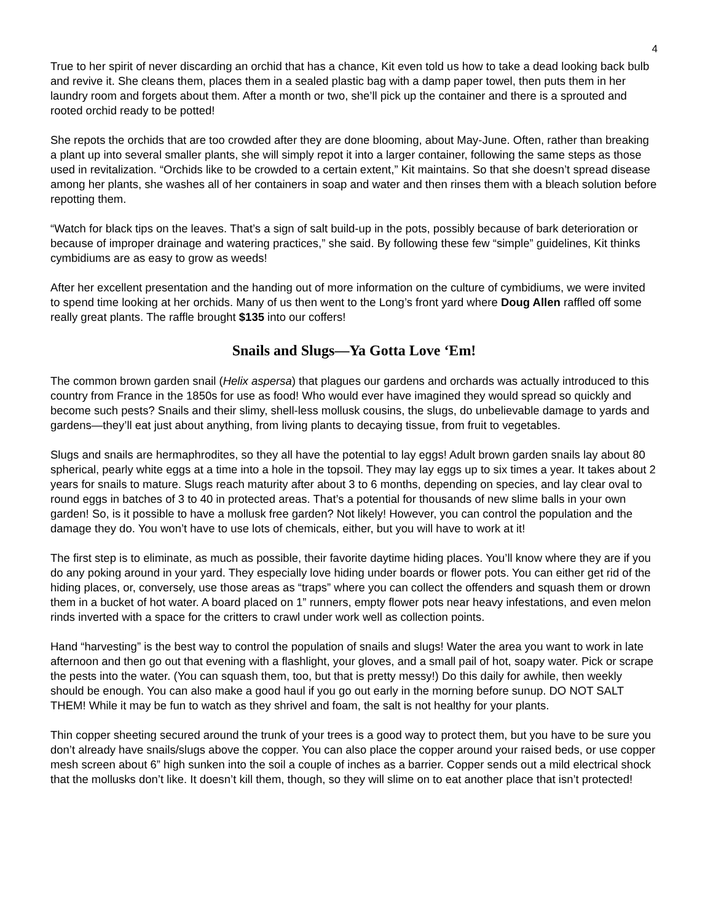4
True to her spirit of never discarding an orchid that has a chance, Kit even told us how to take a dead looking back bulb and revive it. She cleans them, places them in a sealed plastic bag with a damp paper towel, then puts them in her laundry room and forgets about them. After a month or two, she’ll pick up the container and there is a sprouted and rooted orchid ready to be potted!
She repots the orchids that are too crowded after they are done blooming, about May-June. Often, rather than breaking a plant up into several smaller plants, she will simply repot it into a larger container, following the same steps as those used in revitalization. “Orchids like to be crowded to a certain extent,” Kit maintains. So that she doesn’t spread disease among her plants, she washes all of her containers in soap and water and then rinses them with a bleach solution before repotting them.
“Watch for black tips on the leaves. That’s a sign of salt build-up in the pots, possibly because of bark deterioration or because of improper drainage and watering practices,” she said. By following these few “simple” guidelines, Kit thinks cymbidiums are as easy to grow as weeds!
After her excellent presentation and the handing out of more information on the culture of cymbidiums, we were invited to spend time looking at her orchids. Many of us then went to the Long’s front yard where Doug Allen raffled off some really great plants. The raffle brought $135 into our coffers!
Snails and Slugs—Ya Gotta Love ‘Em!
The common brown garden snail (Helix aspersa) that plagues our gardens and orchards was actually introduced to this country from France in the 1850s for use as food! Who would ever have imagined they would spread so quickly and become such pests? Snails and their slimy, shell-less mollusk cousins, the slugs, do unbelievable damage to yards and gardens—they’ll eat just about anything, from living plants to decaying tissue, from fruit to vegetables.
Slugs and snails are hermaphrodites, so they all have the potential to lay eggs! Adult brown garden snails lay about 80 spherical, pearly white eggs at a time into a hole in the topsoil. They may lay eggs up to six times a year. It takes about 2 years for snails to mature. Slugs reach maturity after about 3 to 6 months, depending on species, and lay clear oval to round eggs in batches of 3 to 40 in protected areas. That’s a potential for thousands of new slime balls in your own garden! So, is it possible to have a mollusk free garden? Not likely! However, you can control the population and the damage they do. You won’t have to use lots of chemicals, either, but you will have to work at it!
The first step is to eliminate, as much as possible, their favorite daytime hiding places. You’ll know where they are if you do any poking around in your yard. They especially love hiding under boards or flower pots. You can either get rid of the hiding places, or, conversely, use those areas as “traps” where you can collect the offenders and squash them or drown them in a bucket of hot water. A board placed on 1” runners, empty flower pots near heavy infestations, and even melon rinds inverted with a space for the critters to crawl under work well as collection points.
Hand “harvesting” is the best way to control the population of snails and slugs! Water the area you want to work in late afternoon and then go out that evening with a flashlight, your gloves, and a small pail of hot, soapy water. Pick or scrape the pests into the water. (You can squash them, too, but that is pretty messy!) Do this daily for awhile, then weekly should be enough. You can also make a good haul if you go out early in the morning before sunup. DO NOT SALT THEM! While it may be fun to watch as they shrivel and foam, the salt is not healthy for your plants.
Thin copper sheeting secured around the trunk of your trees is a good way to protect them, but you have to be sure you don’t already have snails/slugs above the copper. You can also place the copper around your raised beds, or use copper mesh screen about 6” high sunken into the soil a couple of inches as a barrier. Copper sends out a mild electrical shock that the mollusks don’t like. It doesn’t kill them, though, so they will slime on to eat another place that isn’t protected!